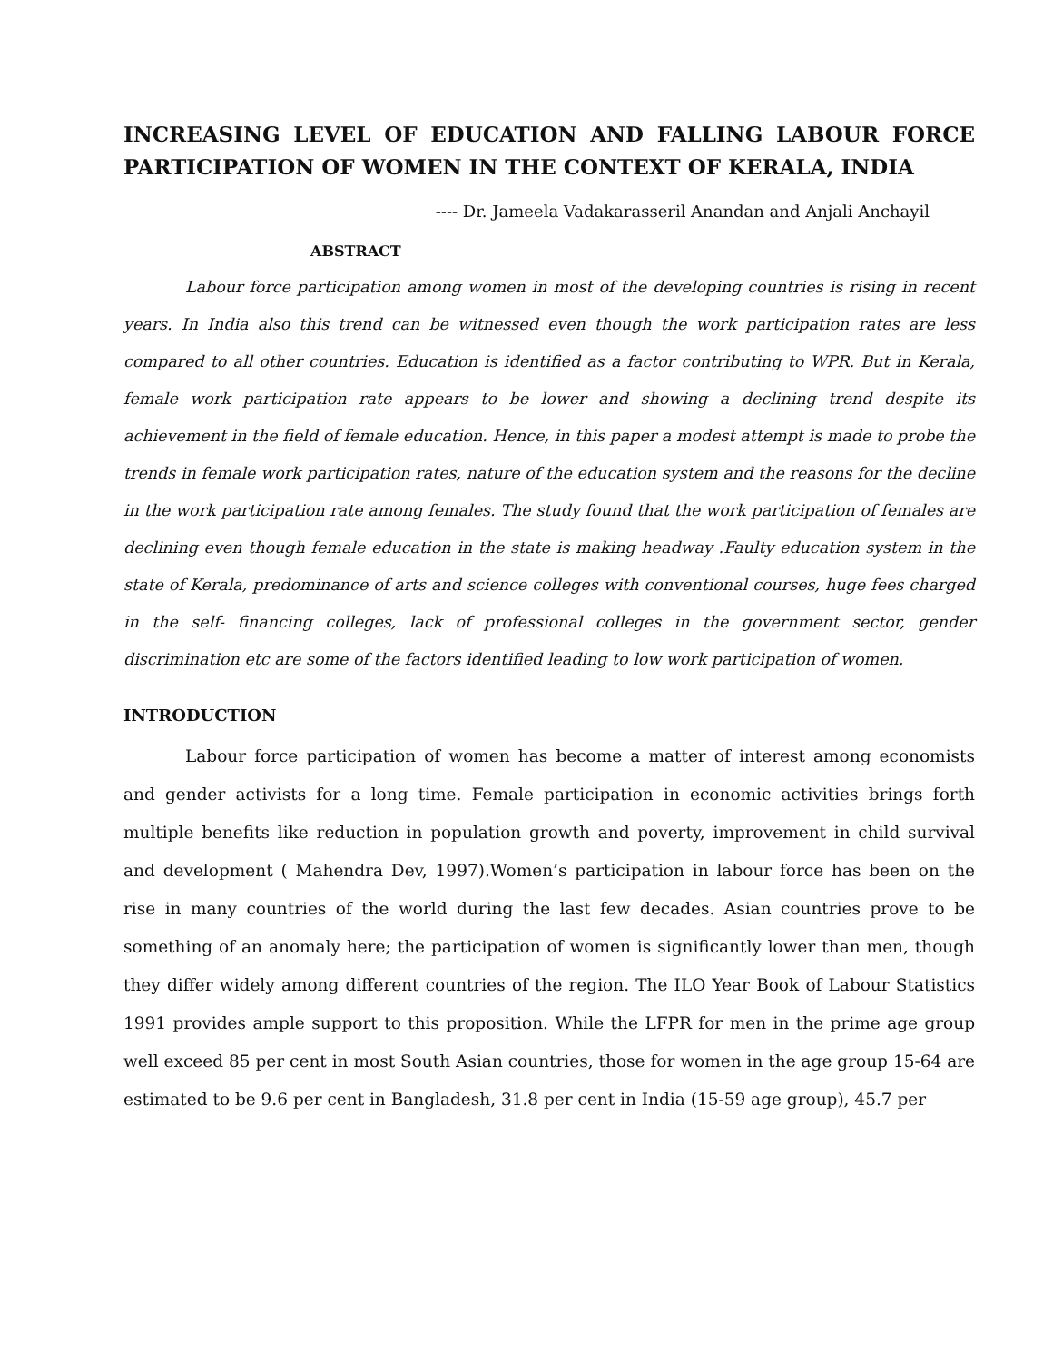INCREASING LEVEL OF EDUCATION AND FALLING LABOUR FORCE PARTICIPATION OF WOMEN IN THE CONTEXT OF KERALA, INDIA
---- Dr. Jameela Vadakarasseril Anandan and Anjali Anchayil
ABSTRACT
Labour force participation among women in most of the developing countries is rising in recent years. In India also this trend can be witnessed even though the work participation rates are less compared to all other countries. Education is identified as a factor contributing to WPR. But in Kerala, female work participation rate appears to be lower and showing a declining trend despite its achievement in the field of female education. Hence, in this paper a modest attempt is made to probe the trends in female work participation rates, nature of the education system and the reasons for the decline in the work participation rate among females. The study found that the work participation of females are declining even though female education in the state is making headway .Faulty education system in the state of Kerala, predominance of arts and science colleges with conventional courses, huge fees charged in the self- financing colleges, lack of professional colleges in the government sector, gender discrimination etc are some of the factors identified leading to low work participation of women.
INTRODUCTION
Labour force participation of women has become a matter of interest among economists and gender activists for a long time. Female participation in economic activities brings forth multiple benefits like reduction in population growth and poverty, improvement in child survival and development ( Mahendra Dev, 1997).Women’s participation in labour force has been on the rise in many countries of the world during the last few decades. Asian countries prove to be something of an anomaly here; the participation of women is significantly lower than men, though they differ widely among different countries of the region. The ILO Year Book of Labour Statistics 1991 provides ample support to this proposition. While the LFPR for men in the prime age group well exceed 85 per cent in most South Asian countries, those for women in the age group 15-64 are estimated to be 9.6 per cent in Bangladesh, 31.8 per cent in India (15-59 age group), 45.7 per